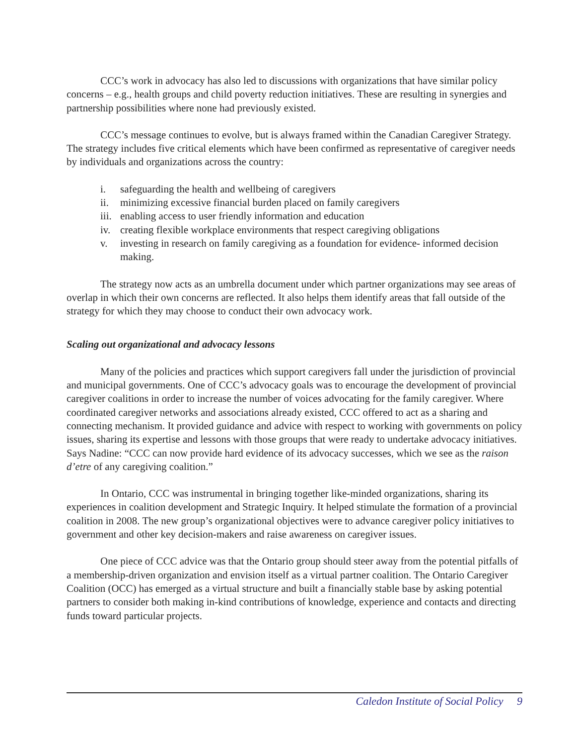CCC’s work in advocacy has also led to discussions with organizations that have similar policy concerns – e.g., health groups and child poverty reduction initiatives. These are resulting in synergies and partnership possibilities where none had previously existed.
CCC’s message continues to evolve, but is always framed within the Canadian Caregiver Strategy. The strategy includes five critical elements which have been confirmed as representative of caregiver needs by individuals and organizations across the country:
i. safeguarding the health and wellbeing of caregivers
ii. minimizing excessive financial burden placed on family caregivers
iii. enabling access to user friendly information and education
iv. creating flexible workplace environments that respect caregiving obligations
v. investing in research on family caregiving as a foundation for evidence- informed decision making.
The strategy now acts as an umbrella document under which partner organizations may see areas of overlap in which their own concerns are reflected. It also helps them identify areas that fall outside of the strategy for which they may choose to conduct their own advocacy work.
Scaling out organizational and advocacy lessons
Many of the policies and practices which support caregivers fall under the jurisdiction of provincial and municipal governments. One of CCC’s advocacy goals was to encourage the development of provincial caregiver coalitions in order to increase the number of voices advocating for the family caregiver. Where coordinated caregiver networks and associations already existed, CCC offered to act as a sharing and connecting mechanism. It provided guidance and advice with respect to working with governments on policy issues, sharing its expertise and lessons with those groups that were ready to undertake advocacy initiatives. Says Nadine: “CCC can now provide hard evidence of its advocacy successes, which we see as the raison d’etre of any caregiving coalition.”
In Ontario, CCC was instrumental in bringing together like-minded organizations, sharing its experiences in coalition development and Strategic Inquiry. It helped stimulate the formation of a provincial coalition in 2008. The new group’s organizational objectives were to advance caregiver policy initiatives to government and other key decision-makers and raise awareness on caregiver issues.
One piece of CCC advice was that the Ontario group should steer away from the potential pitfalls of a membership-driven organization and envision itself as a virtual partner coalition. The Ontario Caregiver Coalition (OCC) has emerged as a virtual structure and built a financially stable base by asking potential partners to consider both making in-kind contributions of knowledge, experience and contacts and directing funds toward particular projects.
Caledon Institute of Social Policy 9